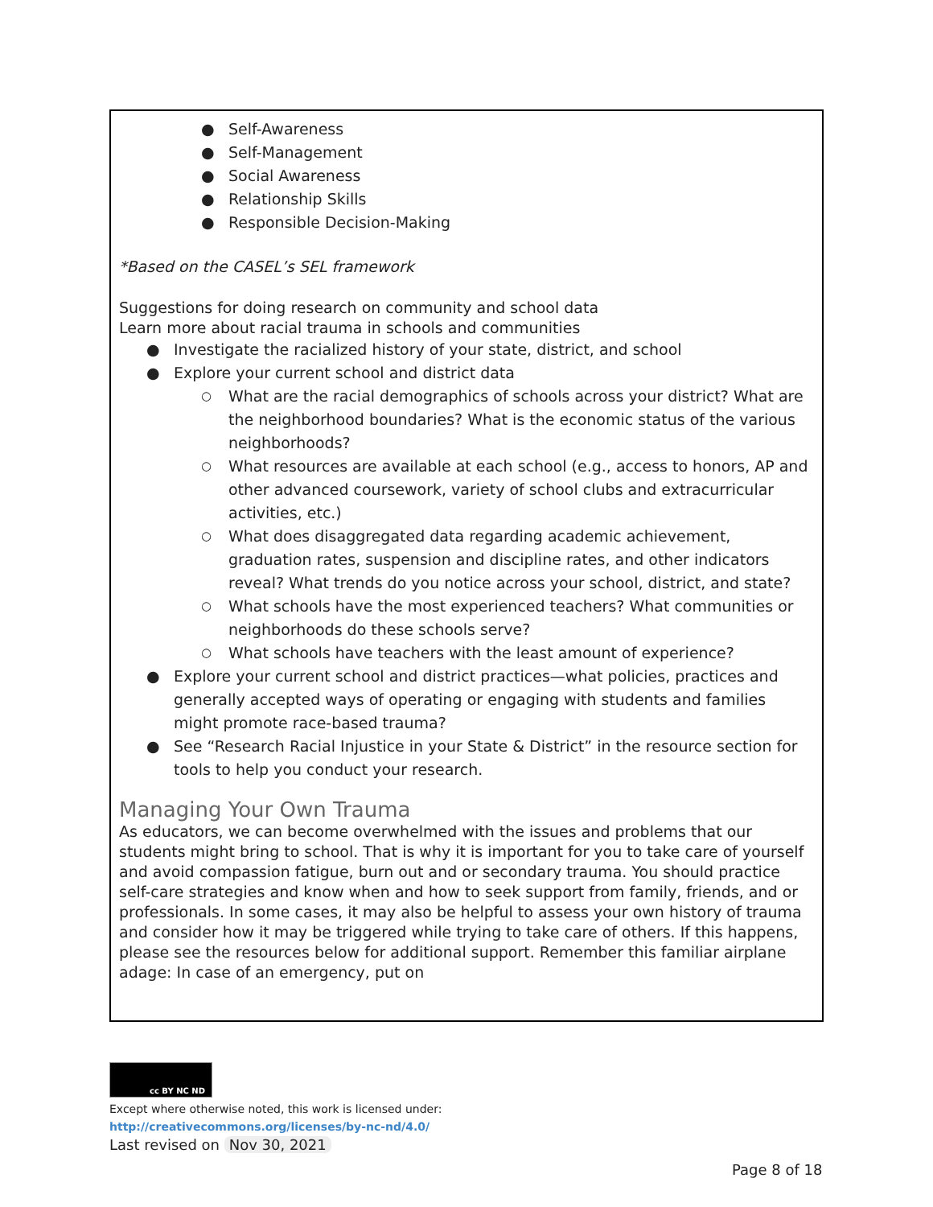● Self-Awareness
● Self-Management
● Social Awareness
● Relationship Skills
● Responsible Decision-Making
*Based on the CASEL’s SEL framework
Suggestions for doing research on community and school data
Learn more about racial trauma in schools and communities
● Investigate the racialized history of your state, district, and school
● Explore your current school and district data
○ What are the racial demographics of schools across your district? What are the neighborhood boundaries? What is the economic status of the various neighborhoods?
○ What resources are available at each school (e.g., access to honors, AP and other advanced coursework, variety of school clubs and extracurricular activities, etc.)
○ What does disaggregated data regarding academic achievement, graduation rates, suspension and discipline rates, and other indicators reveal? What trends do you notice across your school, district, and state?
○ What schools have the most experienced teachers? What communities or neighborhoods do these schools serve?
○ What schools have teachers with the least amount of experience?
● Explore your current school and district practices—what policies, practices and generally accepted ways of operating or engaging with students and families might promote race-based trauma?
● See “Research Racial Injustice in your State & District” in the resource section for tools to help you conduct your research.
Managing Your Own Trauma
As educators, we can become overwhelmed with the issues and problems that our students might bring to school. That is why it is important for you to take care of yourself and avoid compassion fatigue, burn out and or secondary trauma. You should practice self-care strategies and know when and how to seek support from family, friends, and or professionals. In some cases, it may also be helpful to assess your own history of trauma and consider how it may be triggered while trying to take care of others. If this happens, please see the resources below for additional support. Remember this familiar airplane adage: In case of an emergency, put on
cc BY NC ND
Except where otherwise noted, this work is licensed under:
http://creativecommons.org/licenses/by-nc-nd/4.0/
Last revised on Nov 30, 2021
Page 8 of 18